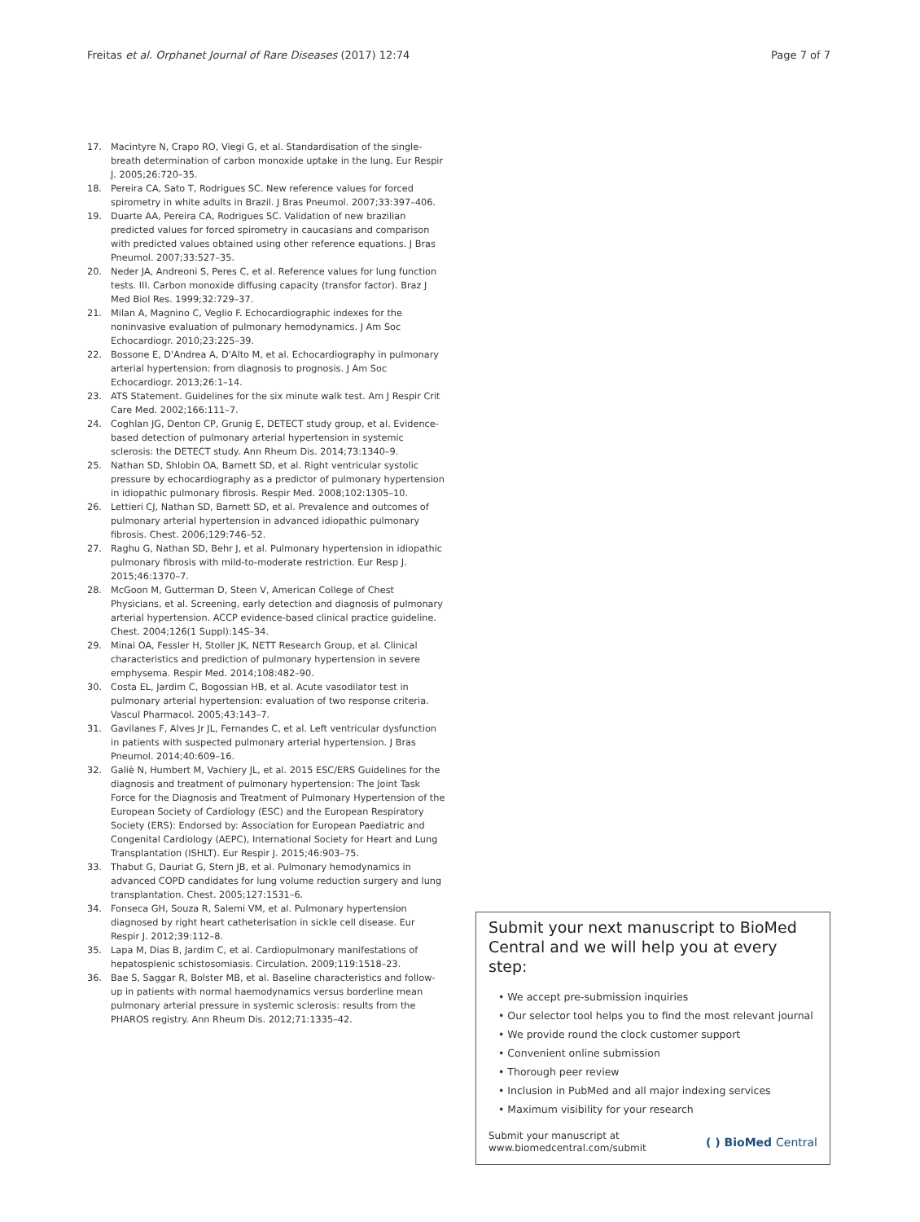Freitas et al. Orphanet Journal of Rare Diseases (2017) 12:74 Page 7 of 7
17. Macintyre N, Crapo RO, Viegi G, et al. Standardisation of the single-breath determination of carbon monoxide uptake in the lung. Eur Respir J. 2005;26:720–35.
18. Pereira CA, Sato T, Rodrigues SC. New reference values for forced spirometry in white adults in Brazil. J Bras Pneumol. 2007;33:397–406.
19. Duarte AA, Pereira CA, Rodrigues SC. Validation of new brazilian predicted values for forced spirometry in caucasians and comparison with predicted values obtained using other reference equations. J Bras Pneumol. 2007;33:527–35.
20. Neder JA, Andreoni S, Peres C, et al. Reference values for lung function tests. III. Carbon monoxide diffusing capacity (transfor factor). Braz J Med Biol Res. 1999;32:729–37.
21. Milan A, Magnino C, Veglio F. Echocardiographic indexes for the noninvasive evaluation of pulmonary hemodynamics. J Am Soc Echocardiogr. 2010;23:225–39.
22. Bossone E, D'Andrea A, D'Alto M, et al. Echocardiography in pulmonary arterial hypertension: from diagnosis to prognosis. J Am Soc Echocardiogr. 2013;26:1–14.
23. ATS Statement. Guidelines for the six minute walk test. Am J Respir Crit Care Med. 2002;166:111–7.
24. Coghlan JG, Denton CP, Grunig E, DETECT study group, et al. Evidence-based detection of pulmonary arterial hypertension in systemic sclerosis: the DETECT study. Ann Rheum Dis. 2014;73:1340–9.
25. Nathan SD, Shlobin OA, Barnett SD, et al. Right ventricular systolic pressure by echocardiography as a predictor of pulmonary hypertension in idiopathic pulmonary fibrosis. Respir Med. 2008;102:1305–10.
26. Lettieri CJ, Nathan SD, Barnett SD, et al. Prevalence and outcomes of pulmonary arterial hypertension in advanced idiopathic pulmonary fibrosis. Chest. 2006;129:746–52.
27. Raghu G, Nathan SD, Behr J, et al. Pulmonary hypertension in idiopathic pulmonary fibrosis with mild-to-moderate restriction. Eur Resp J. 2015;46:1370–7.
28. McGoon M, Gutterman D, Steen V, American College of Chest Physicians, et al. Screening, early detection and diagnosis of pulmonary arterial hypertension. ACCP evidence-based clinical practice guideline. Chest. 2004;126(1 Suppl):14S–34.
29. Minai OA, Fessler H, Stoller JK, NETT Research Group, et al. Clinical characteristics and prediction of pulmonary hypertension in severe emphysema. Respir Med. 2014;108:482–90.
30. Costa EL, Jardim C, Bogossian HB, et al. Acute vasodilator test in pulmonary arterial hypertension: evaluation of two response criteria. Vascul Pharmacol. 2005;43:143–7.
31. Gavilanes F, Alves Jr JL, Fernandes C, et al. Left ventricular dysfunction in patients with suspected pulmonary arterial hypertension. J Bras Pneumol. 2014;40:609–16.
32. Galiè N, Humbert M, Vachiery JL, et al. 2015 ESC/ERS Guidelines for the diagnosis and treatment of pulmonary hypertension: The Joint Task Force for the Diagnosis and Treatment of Pulmonary Hypertension of the European Society of Cardiology (ESC) and the European Respiratory Society (ERS): Endorsed by: Association for European Paediatric and Congenital Cardiology (AEPC), International Society for Heart and Lung Transplantation (ISHLT). Eur Respir J. 2015;46:903–75.
33. Thabut G, Dauriat G, Stern JB, et al. Pulmonary hemodynamics in advanced COPD candidates for lung volume reduction surgery and lung transplantation. Chest. 2005;127:1531–6.
34. Fonseca GH, Souza R, Salemi VM, et al. Pulmonary hypertension diagnosed by right heart catheterisation in sickle cell disease. Eur Respir J. 2012;39:112–8.
35. Lapa M, Dias B, Jardim C, et al. Cardiopulmonary manifestations of hepatosplenic schistosomiasis. Circulation. 2009;119:1518–23.
36. Bae S, Saggar R, Bolster MB, et al. Baseline characteristics and follow-up in patients with normal haemodynamics versus borderline mean pulmonary arterial pressure in systemic sclerosis: results from the PHAROS registry. Ann Rheum Dis. 2012;71:1335–42.
Submit your next manuscript to BioMed Central and we will help you at every step:
• We accept pre-submission inquiries
• Our selector tool helps you to find the most relevant journal
• We provide round the clock customer support
• Convenient online submission
• Thorough peer review
• Inclusion in PubMed and all major indexing services
• Maximum visibility for your research
Submit your manuscript at
www.biomedcentral.com/submit ( ) BioMed Central